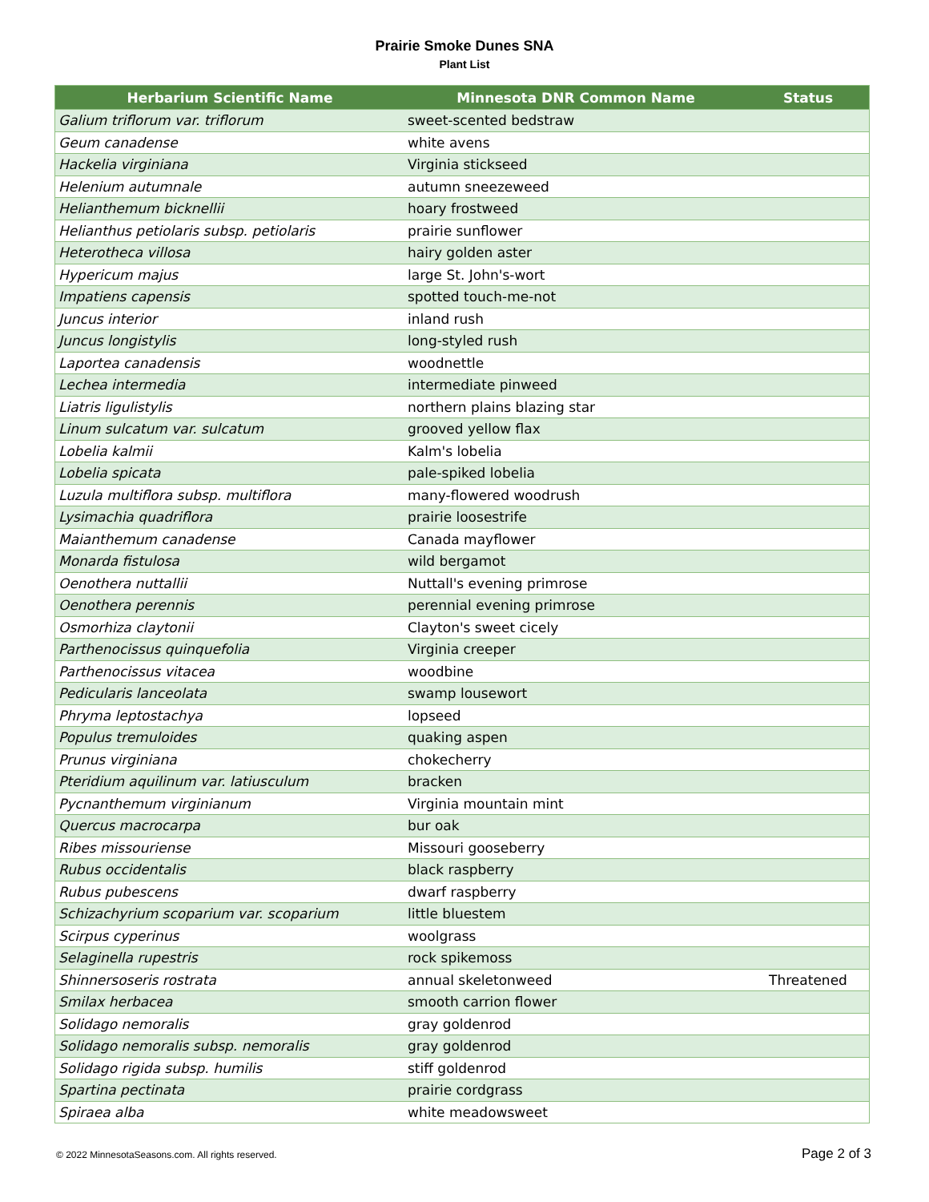Prairie Smoke Dunes SNA
Plant List
| Herbarium Scientific Name | Minnesota DNR Common Name | Status |
| --- | --- | --- |
| Galium triflorum var. triflorum | sweet-scented bedstraw | |
| Geum canadense | white avens | |
| Hackelia virginiana | Virginia stickseed | |
| Helenium autumnale | autumn sneezeweed | |
| Helianthemum bicknellii | hoary frostweed | |
| Helianthus petiolaris subsp. petiolaris | prairie sunflower | |
| Heterotheca villosa | hairy golden aster | |
| Hypericum majus | large St. John's-wort | |
| Impatiens capensis | spotted touch-me-not | |
| Juncus interior | inland rush | |
| Juncus longistylis | long-styled rush | |
| Laportea canadensis | woodnettle | |
| Lechea intermedia | intermediate pinweed | |
| Liatris ligulistylis | northern plains blazing star | |
| Linum sulcatum var. sulcatum | grooved yellow flax | |
| Lobelia kalmii | Kalm's lobelia | |
| Lobelia spicata | pale-spiked lobelia | |
| Luzula multiflora subsp. multiflora | many-flowered woodrush | |
| Lysimachia quadriflora | prairie loosestrife | |
| Maianthemum canadense | Canada mayflower | |
| Monarda fistulosa | wild bergamot | |
| Oenothera nuttallii | Nuttall's evening primrose | |
| Oenothera perennis | perennial evening primrose | |
| Osmorhiza claytonii | Clayton's sweet cicely | |
| Parthenocissus quinquefolia | Virginia creeper | |
| Parthenocissus vitacea | woodbine | |
| Pedicularis lanceolata | swamp lousewort | |
| Phryma leptostachya | lopseed | |
| Populus tremuloides | quaking aspen | |
| Prunus virginiana | chokecherry | |
| Pteridium aquilinum var. latiusculum | bracken | |
| Pycnanthemum virginianum | Virginia mountain mint | |
| Quercus macrocarpa | bur oak | |
| Ribes missouriense | Missouri gooseberry | |
| Rubus occidentalis | black raspberry | |
| Rubus pubescens | dwarf raspberry | |
| Schizachyrium scoparium var. scoparium | little bluestem | |
| Scirpus cyperinus | woolgrass | |
| Selaginella rupestris | rock spikemoss | |
| Shinnersoseris rostrata | annual skeletonweed | Threatened |
| Smilax herbacea | smooth carrion flower | |
| Solidago nemoralis | gray goldenrod | |
| Solidago nemoralis subsp. nemoralis | gray goldenrod | |
| Solidago rigida subsp. humilis | stiff goldenrod | |
| Spartina pectinata | prairie cordgrass | |
| Spiraea alba | white meadowsweet | |
© 2022 MinnesotaSeasons.com. All rights reserved. Page 2 of 3